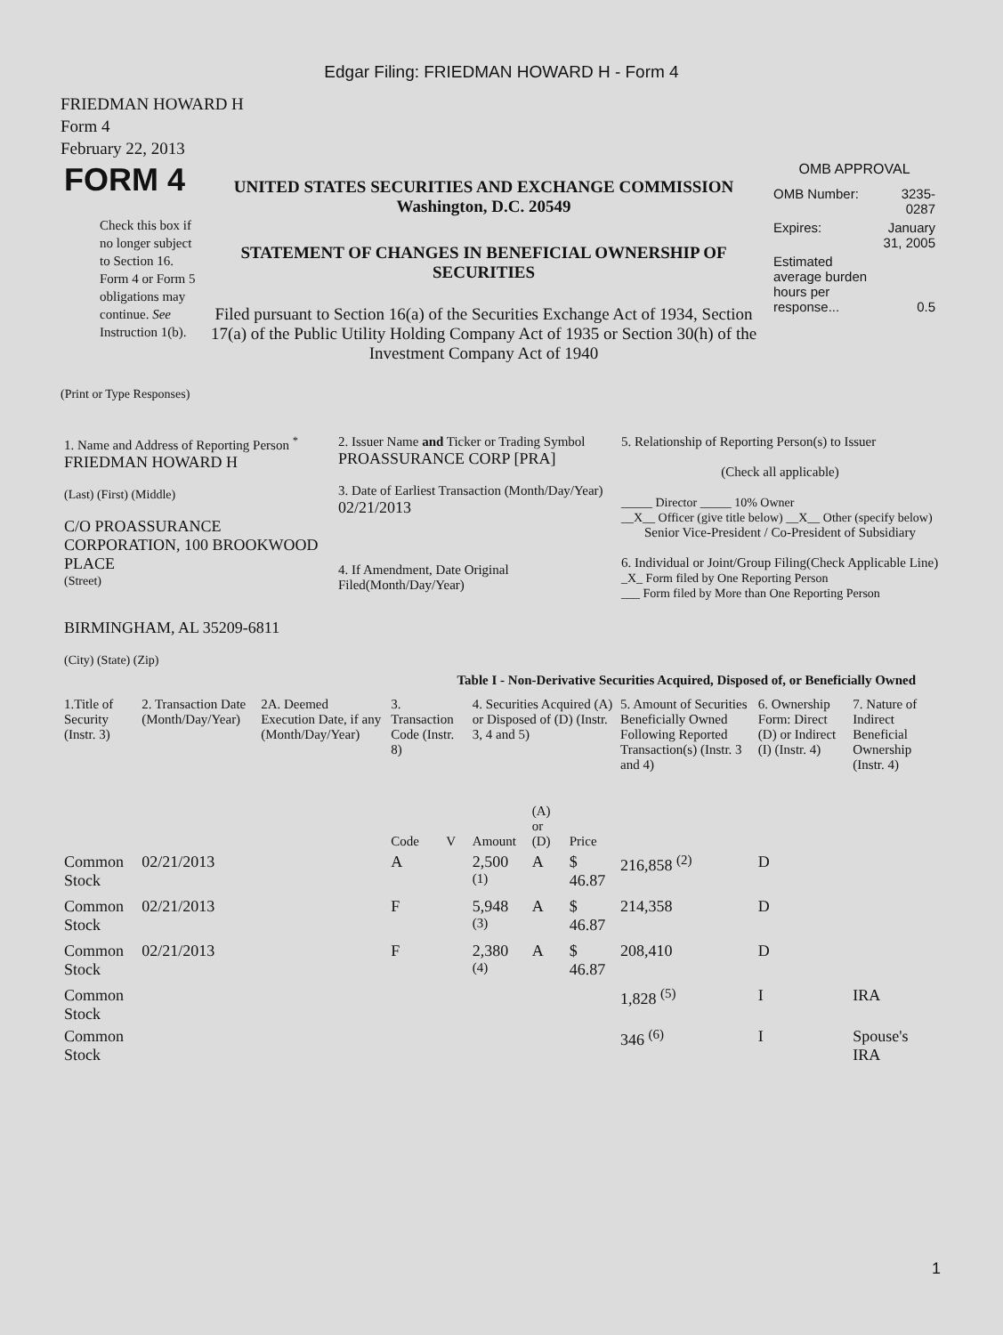Edgar Filing: FRIEDMAN HOWARD H - Form 4
FRIEDMAN HOWARD H
Form 4
February 22, 2013
| FORM 4 Check this box if no longer subject to Section 16. Form 4 or Form 5 obligations may continue. See Instruction 1(b). | UNITED STATES SECURITIES AND EXCHANGE COMMISSION Washington, D.C. 20549 STATEMENT OF CHANGES IN BENEFICIAL OWNERSHIP OF SECURITIES Filed pursuant to Section 16(a) of the Securities Exchange Act of 1934, Section 17(a) of the Public Utility Holding Company Act of 1935 or Section 30(h) of the Investment Company Act of 1940 | OMB APPROVAL / OMB Number: / 3235-0287 / / Expires: / January 31, 2005 / / Estimated average burden hours per response... / 0.5 / |
(Print or Type Responses)
| 1. Name and Address of Reporting Person <sup>*</sup> FRIEDMAN HOWARD H (Last) (First) (Middle) C/O PROASSURANCE CORPORATION, 100 BROOKWOOD PLACE (Street) BIRMINGHAM, AL 35209-6811 (City) (State) (Zip) | 2. Issuer Name and Ticker or Trading Symbol PROASSURANCE CORP [PRA] 3. Date of Earliest Transaction (Month/Day/Year) 02/21/2013 4. If Amendment, Date Original Filed(Month/Day/Year) | 5. Relationship of Reporting Person(s) to Issuer (Check all applicable) _____ Director _____ 10% Owner __X__ Officer (give title below) __X__ Other (specify below) Senior Vice-President / Co-President of Subsidiary 6. Individual or Joint/Group Filing(Check Applicable Line) _X_ Form filed by One Reporting Person ___ Form filed by More than One Reporting Person |
Table I - Non-Derivative Securities Acquired, Disposed of, or Beneficially Owned
| 1.Title of Security (Instr. 3) | 2. Transaction Date (Month/Day/Year) | 2A. Deemed Execution Date, if any (Month/Day/Year) | 3. Transaction Code (Instr. 8) | | 4. Securities Acquired (A) or Disposed of (D) (Instr. 3, 4 and 5) | | | 5. Amount of Securities Beneficially Owned Following Reported Transaction(s) (Instr. 3 and 4) | 6. Ownership Form: Direct (D) or Indirect (I) (Instr. 4) | 7. Nature of Indirect Beneficial Ownership (Instr. 4) |
| --- | --- | --- | --- | --- | --- | --- | --- | --- | --- | --- |
| | | | Code | V | Amount | (A) or (D) | Price | | | |
| Common Stock | 02/21/2013 | | A | | 2,500 <sup>(1)</sup> | A | $ 46.87 | 216,858 <sup>(2)</sup> | D | |
| Common Stock | 02/21/2013 | | F | | 5,948 <sup>(3)</sup> | A | $ 46.87 | 214,358 | D | |
| Common Stock | 02/21/2013 | | F | | 2,380 <sup>(4)</sup> | A | $ 46.87 | 208,410 | D | |
| Common Stock | | | | | | | | 1,828 <sup>(5)</sup> | I | IRA |
| Common Stock | | | | | | | | 346 <sup>(6)</sup> | I | Spouse's IRA |
1